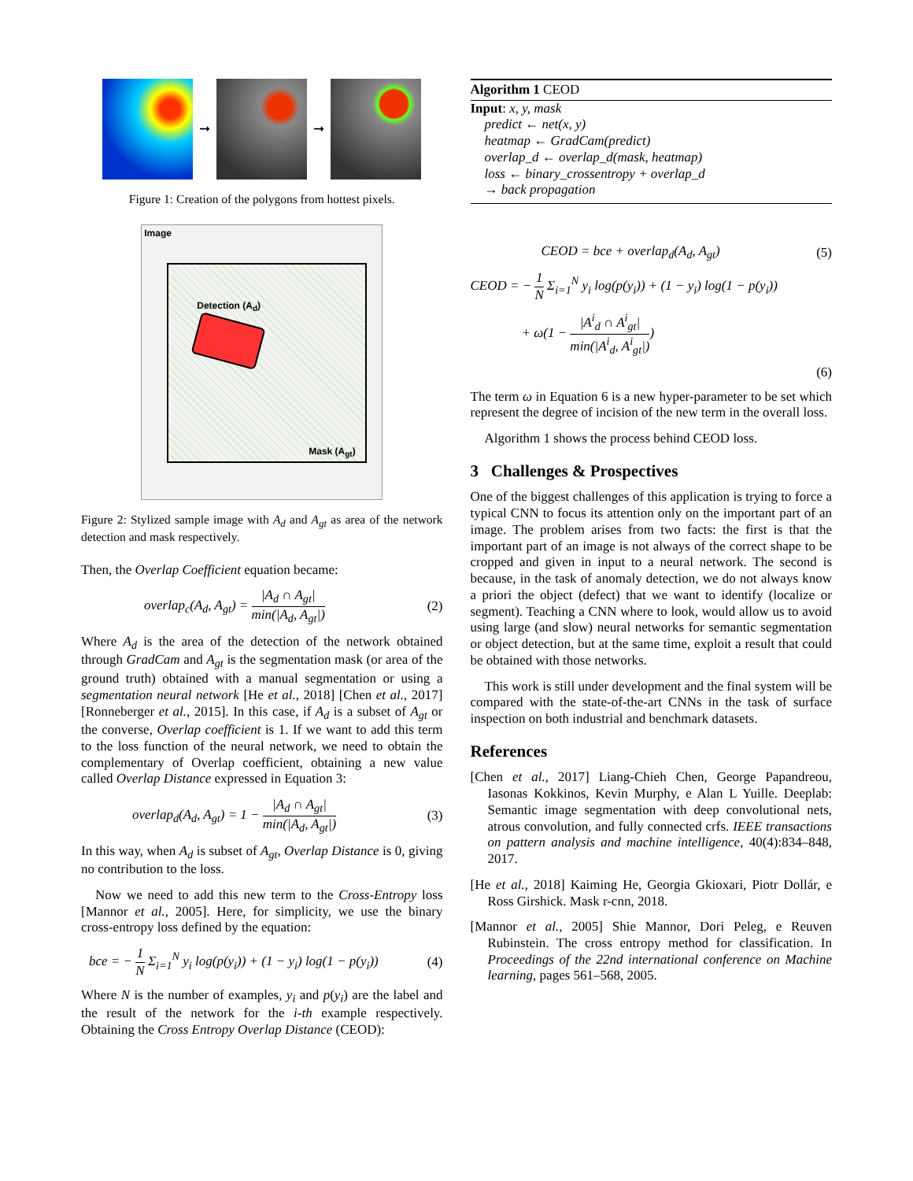➞ ➞
Figure 1: Creation of the polygons from hottest pixels.
Image
Detection (A<sub>d</sub>)
Mask (A<sub>gt</sub>)
Figure 2: Stylized sample image with A<sub>d</sub> and A<sub>gt</sub> as area of the network detection and mask respectively.
Then, the Overlap Coefficient equation became:
overlap<sub>c</sub>(A<sub>d</sub>, A<sub>gt</sub>) = |A<sub>d</sub> ∩ A<sub>gt</sub>| min(|A<sub>d</sub>, A<sub>gt</sub>|) (2)
Where A<sub>d</sub> is the area of the detection of the network obtained through GradCam and A<sub>gt</sub> is the segmentation mask (or area of the ground truth) obtained with a manual segmentation or using a segmentation neural network [He et al., 2018] [Chen et al., 2017] [Ronneberger et al., 2015]. In this case, if A<sub>d</sub> is a subset of A<sub>gt</sub> or the converse, Overlap coefficient is 1. If we want to add this term to the loss function of the neural network, we need to obtain the complementary of Overlap coefficient, obtaining a new value called Overlap Distance expressed in Equation 3:
overlap<sub>d</sub>(A<sub>d</sub>, A<sub>gt</sub>) = 1 − |A<sub>d</sub> ∩ A<sub>gt</sub>| min(|A<sub>d</sub>, A<sub>gt</sub>|) (3)
In this way, when A<sub>d</sub> is subset of A<sub>gt</sub>, Overlap Distance is 0, giving no contribution to the loss.
Now we need to add this new term to the Cross-Entropy loss [Mannor et al., 2005]. Here, for simplicity, we use the binary cross-entropy loss defined by the equation:
bce = − 1 N Σ<sub>i=1</sub><sup>N</sup> y<sub>i</sub> log(p(y<sub>i</sub>)) + (1 − y<sub>i</sub>) log(1 − p(y<sub>i</sub>)) (4)
Where N is the number of examples, y<sub>i</sub> and p(y<sub>i</sub>) are the label and the result of the network for the i-th example respectively. Obtaining the Cross Entropy Overlap Distance (CEOD):
Algorithm 1 CEOD
Input: x, y, mask
predict ← net(x, y)
heatmap ← GradCam(predict)
overlap_d ← overlap_d(mask, heatmap)
loss ← binary_crossentropy + overlap_d
→ back propagation
CEOD = bce + overlap<sub>d</sub>(A<sub>d</sub>, A<sub>gt</sub>) (5)
CEOD = − 1 N Σ<sub>i=1</sub><sup>N</sup> y<sub>i</sub> log(p(y<sub>i</sub>)) + (1 − y<sub>i</sub>) log(1 − p(y<sub>i</sub>))
+ ω(1 − |A<sup>i</sup><sub>d</sub> ∩ A<sup>i</sup><sub>gt</sub>| min(|A<sup>i</sup><sub>d</sub>, A<sup>i</sup><sub>gt</sub>|))
(6)
The term ω in Equation 6 is a new hyper-parameter to be set which represent the degree of incision of the new term in the overall loss.
Algorithm 1 shows the process behind CEOD loss.
3 Challenges & Prospectives
One of the biggest challenges of this application is trying to force a typical CNN to focus its attention only on the important part of an image. The problem arises from two facts: the first is that the important part of an image is not always of the correct shape to be cropped and given in input to a neural network. The second is because, in the task of anomaly detection, we do not always know a priori the object (defect) that we want to identify (localize or segment). Teaching a CNN where to look, would allow us to avoid using large (and slow) neural networks for semantic segmentation or object detection, but at the same time, exploit a result that could be obtained with those networks.
This work is still under development and the final system will be compared with the state-of-the-art CNNs in the task of surface inspection on both industrial and benchmark datasets.
References
[Chen et al., 2017] Liang-Chieh Chen, George Papandreou, Iasonas Kokkinos, Kevin Murphy, e Alan L Yuille. Deeplab: Semantic image segmentation with deep convolutional nets, atrous convolution, and fully connected crfs. IEEE transactions on pattern analysis and machine intelligence, 40(4):834–848, 2017.
[He et al., 2018] Kaiming He, Georgia Gkioxari, Piotr Dollár, e Ross Girshick. Mask r-cnn, 2018.
[Mannor et al., 2005] Shie Mannor, Dori Peleg, e Reuven Rubinstein. The cross entropy method for classification. In Proceedings of the 22nd international conference on Machine learning, pages 561–568, 2005.